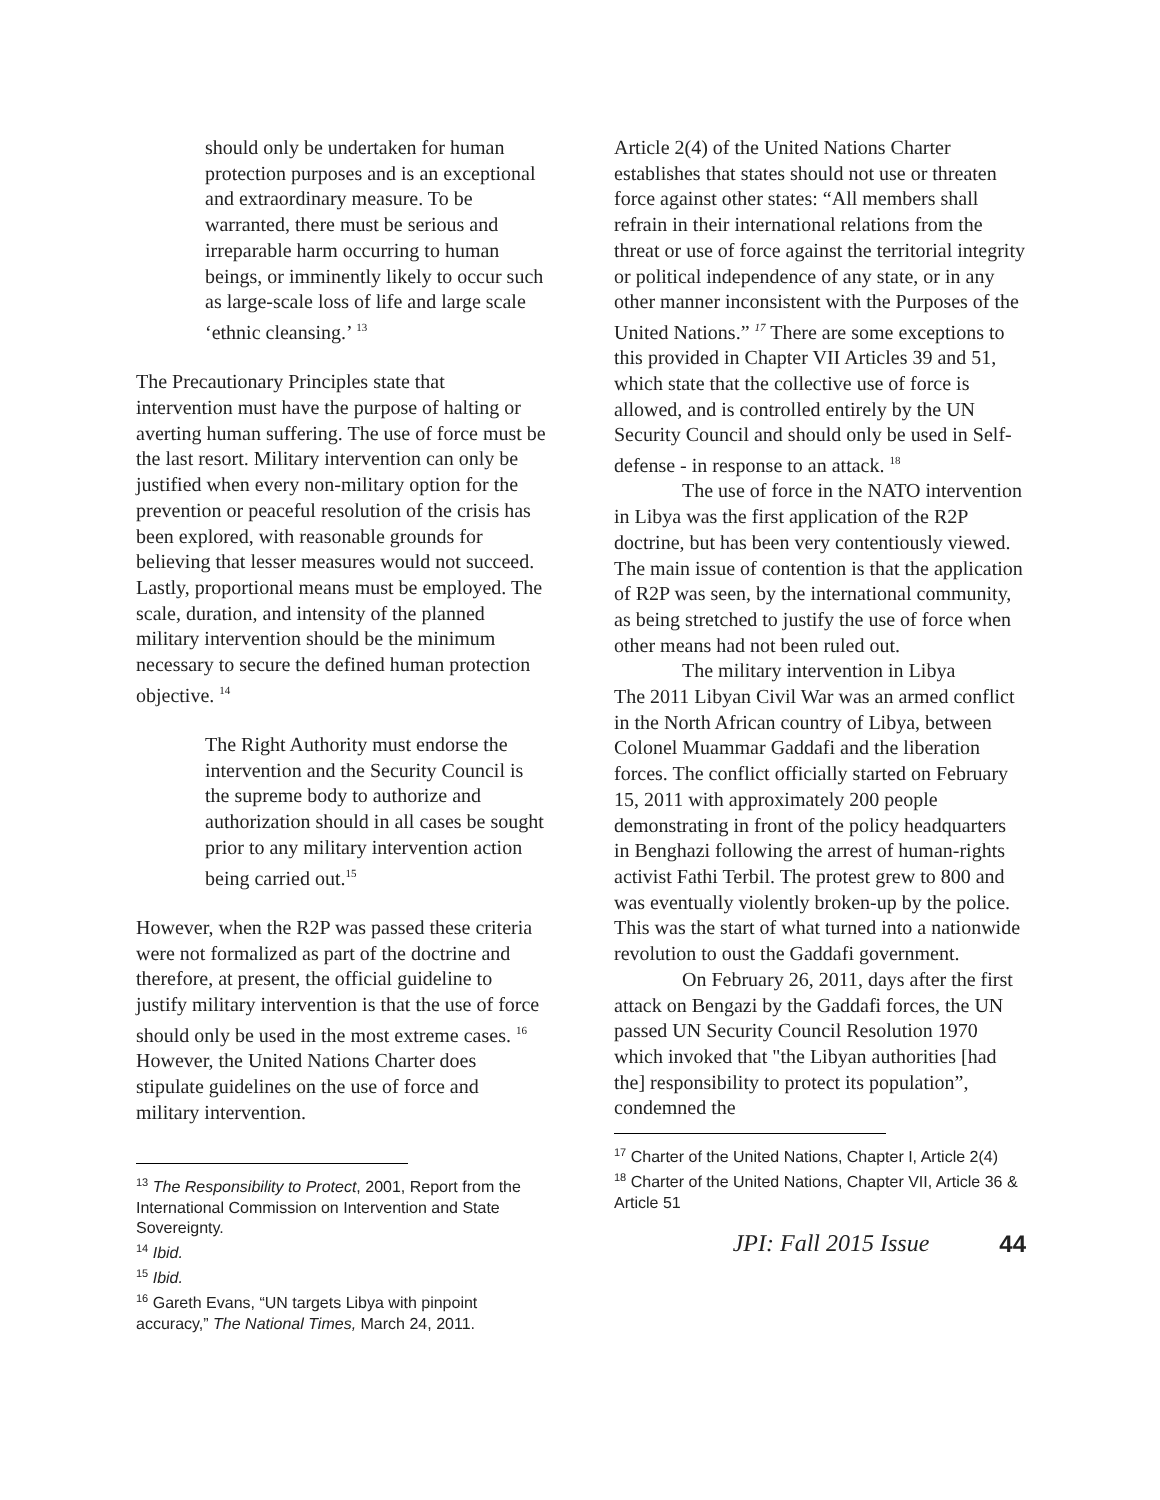should only be undertaken for human protection purposes and is an exceptional and extraordinary measure. To be warranted, there must be serious and irreparable harm occurring to human beings, or imminently likely to occur such as large-scale loss of life and large scale ‘ethnic cleansing.’ <sup>13</sup>
The Precautionary Principles state that intervention must have the purpose of halting or averting human suffering. The use of force must be the last resort. Military intervention can only be justified when every non-military option for the prevention or peaceful resolution of the crisis has been explored, with reasonable grounds for believing that lesser measures would not succeed. Lastly, proportional means must be employed. The scale, duration, and intensity of the planned military intervention should be the minimum necessary to secure the defined human protection objective. <sup>14</sup>
The Right Authority must endorse the intervention and the Security Council is the supreme body to authorize and authorization should in all cases be sought prior to any military intervention action being carried out.<sup>15</sup>
However, when the R2P was passed these criteria were not formalized as part of the doctrine and therefore, at present, the official guideline to justify military intervention is that the use of force should only be used in the most extreme cases. <sup>16</sup> However, the United Nations Charter does stipulate guidelines on the use of force and military intervention.
<sup>13</sup> The Responsibility to Protect, 2001, Report from the International Commission on Intervention and State Sovereignty.
<sup>14</sup> Ibid.
<sup>15</sup> Ibid.
<sup>16</sup> Gareth Evans, “UN targets Libya with pinpoint accuracy,” The National Times, March 24, 2011.
Article 2(4) of the United Nations Charter establishes that states should not use or threaten force against other states: “All members shall refrain in their international relations from the threat or use of force against the territorial integrity or political independence of any state, or in any other manner inconsistent with the Purposes of the United Nations.” <sup>17</sup> There are some exceptions to this provided in Chapter VII Articles 39 and 51, which state that the collective use of force is allowed, and is controlled entirely by the UN Security Council and should only be used in Self-defense - in response to an attack. <sup>18</sup>
The use of force in the NATO intervention in Libya was the first application of the R2P doctrine, but has been very contentiously viewed. The main issue of contention is that the application of R2P was seen, by the international community, as being stretched to justify the use of force when other means had not been ruled out.
The military intervention in Libya
The 2011 Libyan Civil War was an armed conflict in the North African country of Libya, between Colonel Muammar Gaddafi and the liberation forces. The conflict officially started on February 15, 2011 with approximately 200 people demonstrating in front of the policy headquarters in Benghazi following the arrest of human-rights activist Fathi Terbil. The protest grew to 800 and was eventually violently broken-up by the police. This was the start of what turned into a nationwide revolution to oust the Gaddafi government.
On February 26, 2011, days after the first attack on Bengazi by the Gaddafi forces, the UN passed UN Security Council Resolution 1970 which invoked that "the Libyan authorities [had the] responsibility to protect its population”, condemned the
<sup>17</sup> Charter of the United Nations, Chapter I, Article 2(4)
<sup>18</sup> Charter of the United Nations, Chapter VII, Article 36 & Article 51
JPI: Fall 2015 Issue 44